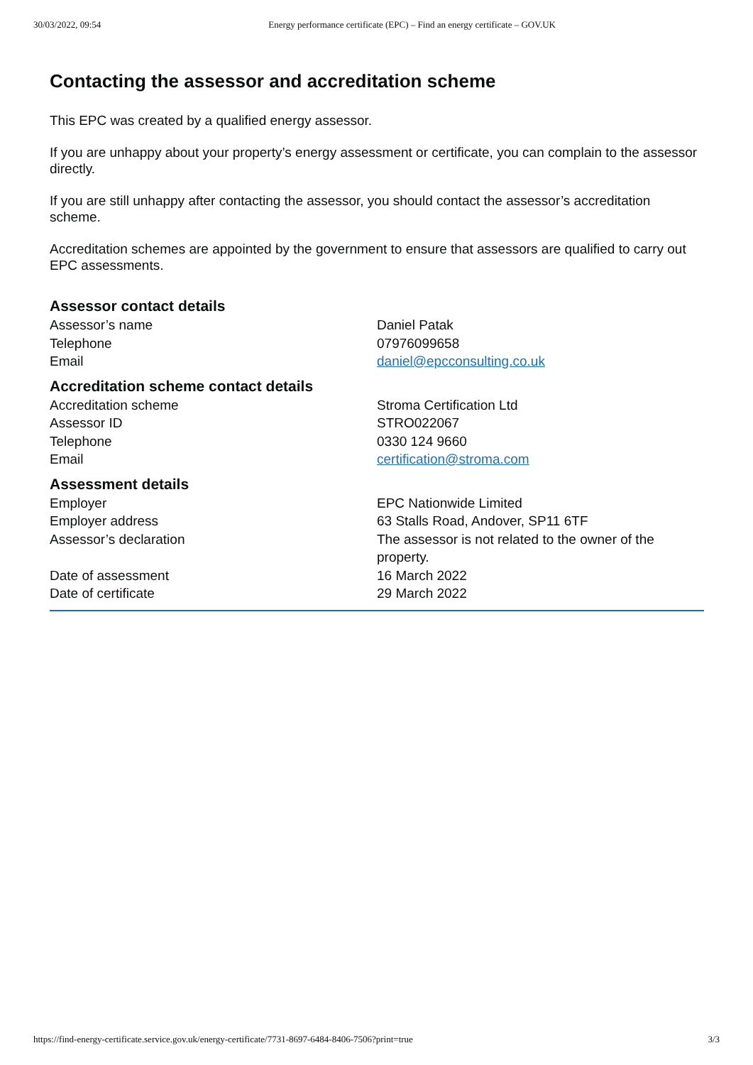30/03/2022, 09:54 Energy performance certificate (EPC) – Find an energy certificate – GOV.UK
Contacting the assessor and accreditation scheme
This EPC was created by a qualified energy assessor.
If you are unhappy about your property’s energy assessment or certificate, you can complain to the assessor directly.
If you are still unhappy after contacting the assessor, you should contact the assessor’s accreditation scheme.
Accreditation schemes are appointed by the government to ensure that assessors are qualified to carry out EPC assessments.
Assessor contact details
| Assessor’s name | Daniel Patak |
| Telephone | 07976099658 |
| Email | daniel@epcconsulting.co.uk |
Accreditation scheme contact details
| Accreditation scheme | Stroma Certification Ltd |
| Assessor ID | STRO022067 |
| Telephone | 0330 124 9660 |
| Email | certification@stroma.com |
Assessment details
| Employer | EPC Nationwide Limited |
| Employer address | 63 Stalls Road, Andover, SP11 6TF |
| Assessor’s declaration | The assessor is not related to the owner of the property. |
| Date of assessment | 16 March 2022 |
| Date of certificate | 29 March 2022 |
https://find-energy-certificate.service.gov.uk/energy-certificate/7731-8697-6484-8406-7506?print=true 3/3